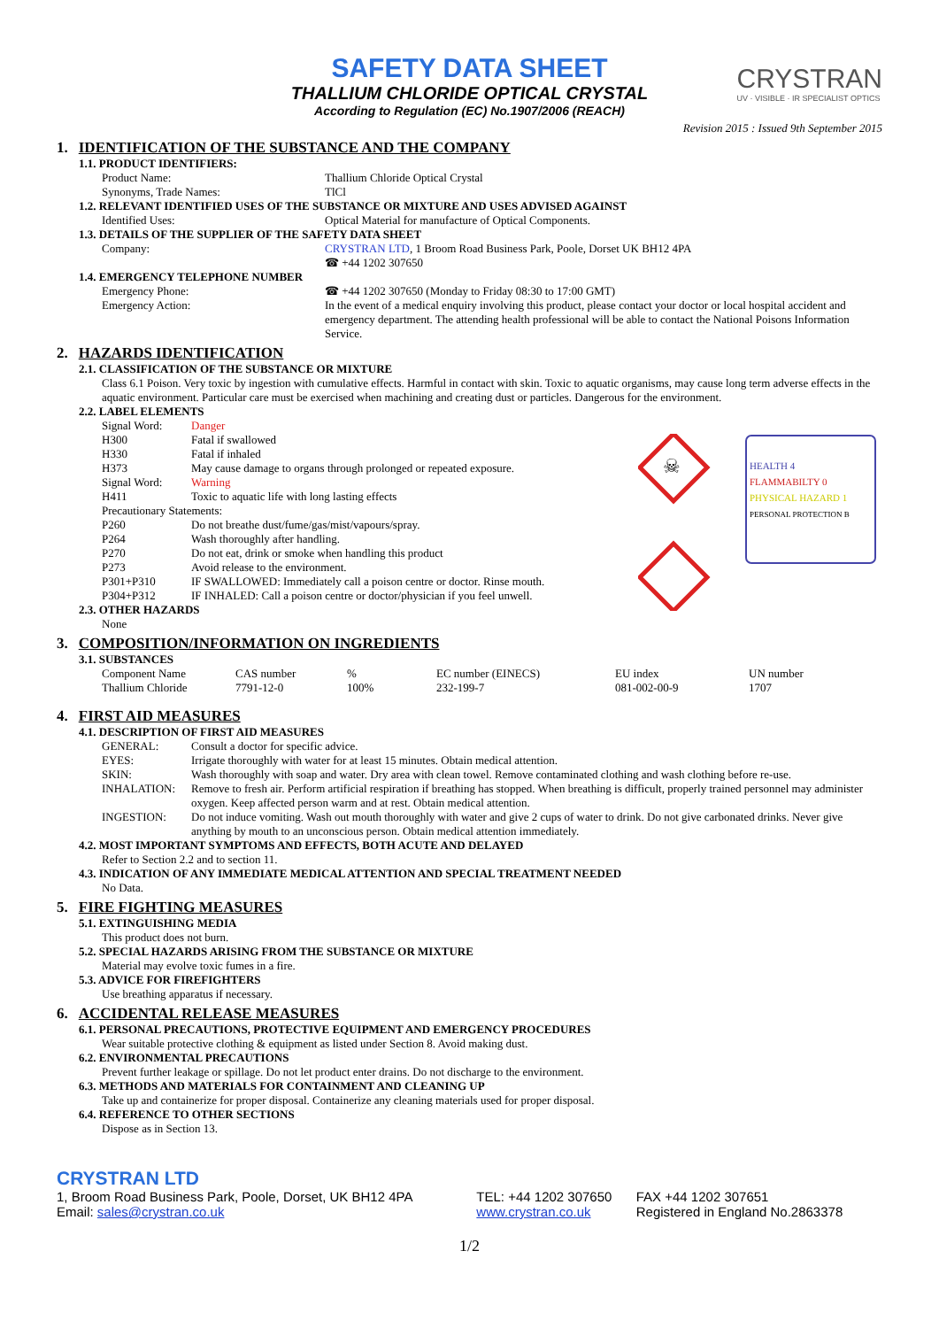CRYSTRAN
UV · VISIBLE · IR SPECIALIST OPTICS
SAFETY DATA SHEET
THALLIUM CHLORIDE OPTICAL CRYSTAL
According to Regulation (EC) No.1907/2006 (REACH)
Revision 2015 : Issued 9th September 2015
1. IDENTIFICATION OF THE SUBSTANCE AND THE COMPANY
1.1. PRODUCT IDENTIFIERS:
| Product Name: | Thallium Chloride Optical Crystal |
| Synonyms, Trade Names: | TlCl |
1.2. RELEVANT IDENTIFIED USES OF THE SUBSTANCE OR MIXTURE AND USES ADVISED AGAINST
| Identified Uses: | Optical Material for manufacture of Optical Components. |
1.3. DETAILS OF THE SUPPLIER OF THE SAFETY DATA SHEET
| Company: | CRYSTRAN LTD , 1 Broom Road Business Park, Poole, Dorset UK BH12 4PA ☎ +44 1202 307650 |
1.4. EMERGENCY TELEPHONE NUMBER
| Emergency Phone: | ☎ +44 1202 307650 (Monday to Friday 08:30 to 17:00 GMT) |
| Emergency Action: | In the event of a medical enquiry involving this product, please contact your doctor or local hospital accident and emergency department. The attending health professional will be able to contact the National Poisons Information Service. |
2. HAZARDS IDENTIFICATION
2.1. CLASSIFICATION OF THE SUBSTANCE OR MIXTURE
Class 6.1 Poison. Very toxic by ingestion with cumulative effects. Harmful in contact with skin. Toxic to aquatic organisms, may cause long term adverse effects in the aquatic environment. Particular care must be exercised when machining and creating dust or particles. Dangerous for the environment.
2.2. LABEL ELEMENTS
☠
HEALTH 4
FLAMMABILTY 0
PHYSICAL HAZARD 1
PERSONAL PROTECTION B
| Signal Word: | Danger |
| H300 | Fatal if swallowed |
| H330 | Fatal if inhaled |
| H373 | May cause damage to organs through prolonged or repeated exposure. |
| Signal Word: | Warning |
| H411 | Toxic to aquatic life with long lasting effects |
| Precautionary Statements: | |
| P260 | Do not breathe dust/fume/gas/mist/vapours/spray. |
| P264 | Wash thoroughly after handling. |
| P270 | Do not eat, drink or smoke when handling this product |
| P273 | Avoid release to the environment. |
| P301+P310 | IF SWALLOWED: Immediately call a poison centre or doctor. Rinse mouth. |
| P304+P312 | IF INHALED: Call a poison centre or doctor/physician if you feel unwell. |
2.3. OTHER HAZARDS
None
3. COMPOSITION/INFORMATION ON INGREDIENTS
3.1. SUBSTANCES
| Component Name | CAS number | % | EC number (EINECS) | EU index | UN number |
| Thallium Chloride | 7791-12-0 | 100% | 232-199-7 | 081-002-00-9 | 1707 |
4. FIRST AID MEASURES
4.1. DESCRIPTION OF FIRST AID MEASURES
| GENERAL: | Consult a doctor for specific advice. |
| EYES: | Irrigate thoroughly with water for at least 15 minutes. Obtain medical attention. |
| SKIN: | Wash thoroughly with soap and water. Dry area with clean towel. Remove contaminated clothing and wash clothing before re-use. |
| INHALATION: | Remove to fresh air. Perform artificial respiration if breathing has stopped. When breathing is difficult, properly trained personnel may administer oxygen. Keep affected person warm and at rest. Obtain medical attention. |
| INGESTION: | Do not induce vomiting. Wash out mouth thoroughly with water and give 2 cups of water to drink. Do not give carbonated drinks. Never give anything by mouth to an unconscious person. Obtain medical attention immediately. |
4.2. MOST IMPORTANT SYMPTOMS AND EFFECTS, BOTH ACUTE AND DELAYED
Refer to Section 2.2 and to section 11.
4.3. INDICATION OF ANY IMMEDIATE MEDICAL ATTENTION AND SPECIAL TREATMENT NEEDED
No Data.
5. FIRE FIGHTING MEASURES
5.1. EXTINGUISHING MEDIA
This product does not burn.
5.2. SPECIAL HAZARDS ARISING FROM THE SUBSTANCE OR MIXTURE
Material may evolve toxic fumes in a fire.
5.3. ADVICE FOR FIREFIGHTERS
Use breathing apparatus if necessary.
6. ACCIDENTAL RELEASE MEASURES
6.1. PERSONAL PRECAUTIONS, PROTECTIVE EQUIPMENT AND EMERGENCY PROCEDURES
Wear suitable protective clothing & equipment as listed under Section 8. Avoid making dust.
6.2. ENVIRONMENTAL PRECAUTIONS
Prevent further leakage or spillage. Do not let product enter drains. Do not discharge to the environment.
6.3. METHODS AND MATERIALS FOR CONTAINMENT AND CLEANING UP
Take up and containerize for proper disposal. Containerize any cleaning materials used for proper disposal.
6.4. REFERENCE TO OTHER SECTIONS
Dispose as in Section 13.
CRYSTRAN LTD
| 1, Broom Road Business Park, Poole, Dorset, UK BH12 4PA | TEL: +44 1202 307650 | FAX +44 1202 307651 |
| Email: sales@crystran.co.uk | www.crystran.co.uk | Registered in England No.2863378 |
1/2